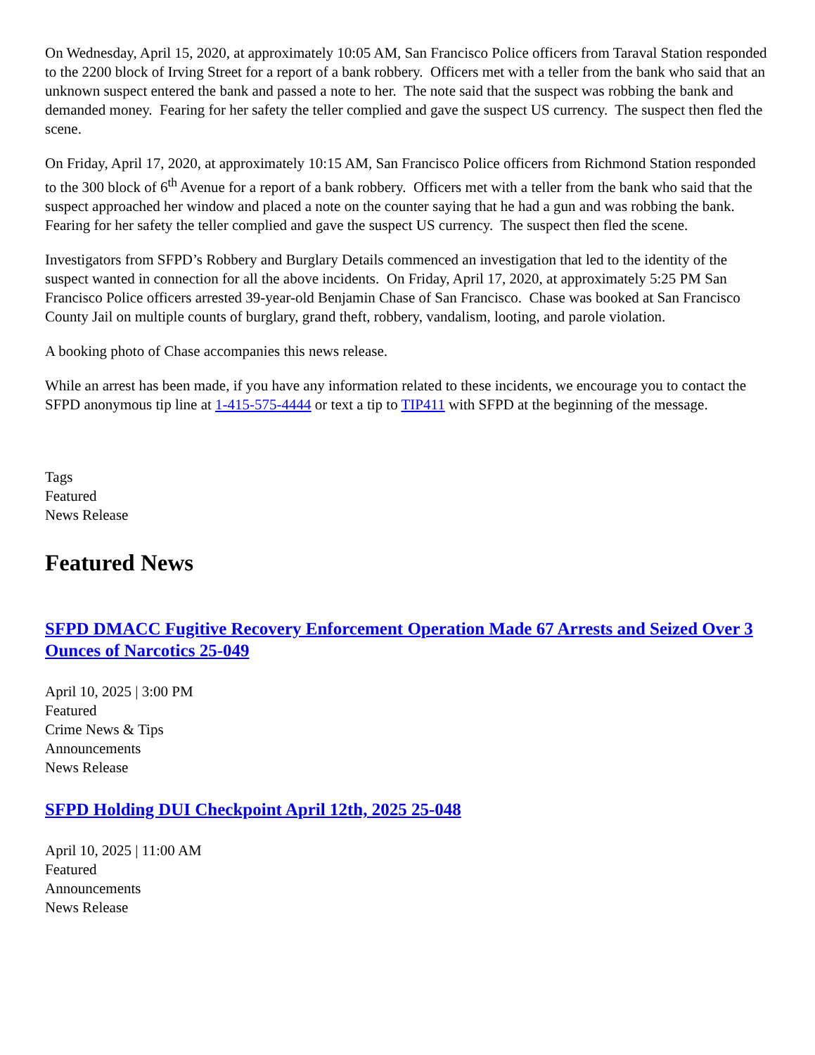On Wednesday, April 15, 2020, at approximately 10:05 AM, San Francisco Police officers from Taraval Station responded to the 2200 block of Irving Street for a report of a bank robbery. Officers met with a teller from the bank who said that an unknown suspect entered the bank and passed a note to her. The note said that the suspect was robbing the bank and demanded money. Fearing for her safety the teller complied and gave the suspect US currency. The suspect then fled the scene.
On Friday, April 17, 2020, at approximately 10:15 AM, San Francisco Police officers from Richmond Station responded to the 300 block of 6<sup>th</sup> Avenue for a report of a bank robbery. Officers met with a teller from the bank who said that the suspect approached her window and placed a note on the counter saying that he had a gun and was robbing the bank. Fearing for her safety the teller complied and gave the suspect US currency. The suspect then fled the scene.
Investigators from SFPD’s Robbery and Burglary Details commenced an investigation that led to the identity of the suspect wanted in connection for all the above incidents. On Friday, April 17, 2020, at approximately 5:25 PM San Francisco Police officers arrested 39-year-old Benjamin Chase of San Francisco. Chase was booked at San Francisco County Jail on multiple counts of burglary, grand theft, robbery, vandalism, looting, and parole violation.
A booking photo of Chase accompanies this news release.
While an arrest has been made, if you have any information related to these incidents, we encourage you to contact the SFPD anonymous tip line at 1-415-575-4444 or text a tip to TIP411 with SFPD at the beginning of the message.
Tags
Featured
News Release
Featured News
SFPD DMACC Fugitive Recovery Enforcement Operation Made 67 Arrests and Seized Over 3 Ounces of Narcotics 25-049
April 10, 2025 | 3:00 PM
Featured
Crime News & Tips
Announcements
News Release
SFPD Holding DUI Checkpoint April 12th, 2025 25-048
April 10, 2025 | 11:00 AM
Featured
Announcements
News Release